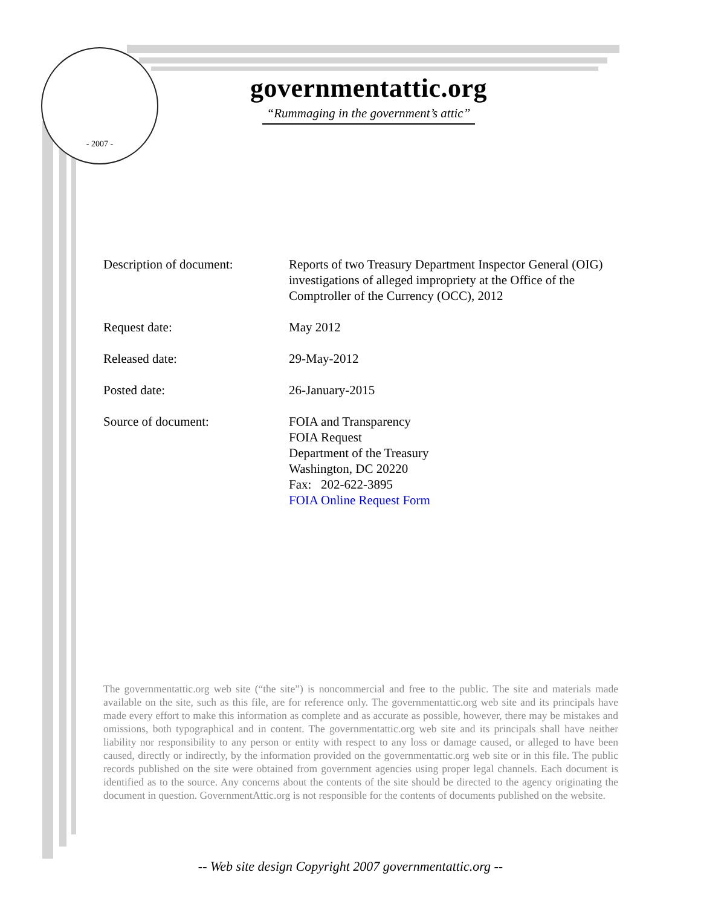- 2007 -
governmentattic.org
“Rummaging in the government’s attic”
Description of document: Reports of two Treasury Department Inspector General (OIG) investigations of alleged impropriety at the Office of the Comptroller of the Currency (OCC), 2012
Request date: May 2012
Released date: 29-May-2012
Posted date: 26-January-2015
Source of document: FOIA and Transparency
FOIA Request
Department of the Treasury
Washington, DC 20220
Fax: 202-622-3895
FOIA Online Request Form
The governmentattic.org web site (“the site”) is noncommercial and free to the public. The site and materials made available on the site, such as this file, are for reference only. The governmentattic.org web site and its principals have made every effort to make this information as complete and as accurate as possible, however, there may be mistakes and omissions, both typographical and in content. The governmentattic.org web site and its principals shall have neither liability nor responsibility to any person or entity with respect to any loss or damage caused, or alleged to have been caused, directly or indirectly, by the information provided on the governmentattic.org web site or in this file. The public records published on the site were obtained from government agencies using proper legal channels. Each document is identified as to the source. Any concerns about the contents of the site should be directed to the agency originating the document in question. GovernmentAttic.org is not responsible for the contents of documents published on the website.
-- Web site design Copyright 2007 governmentattic.org --